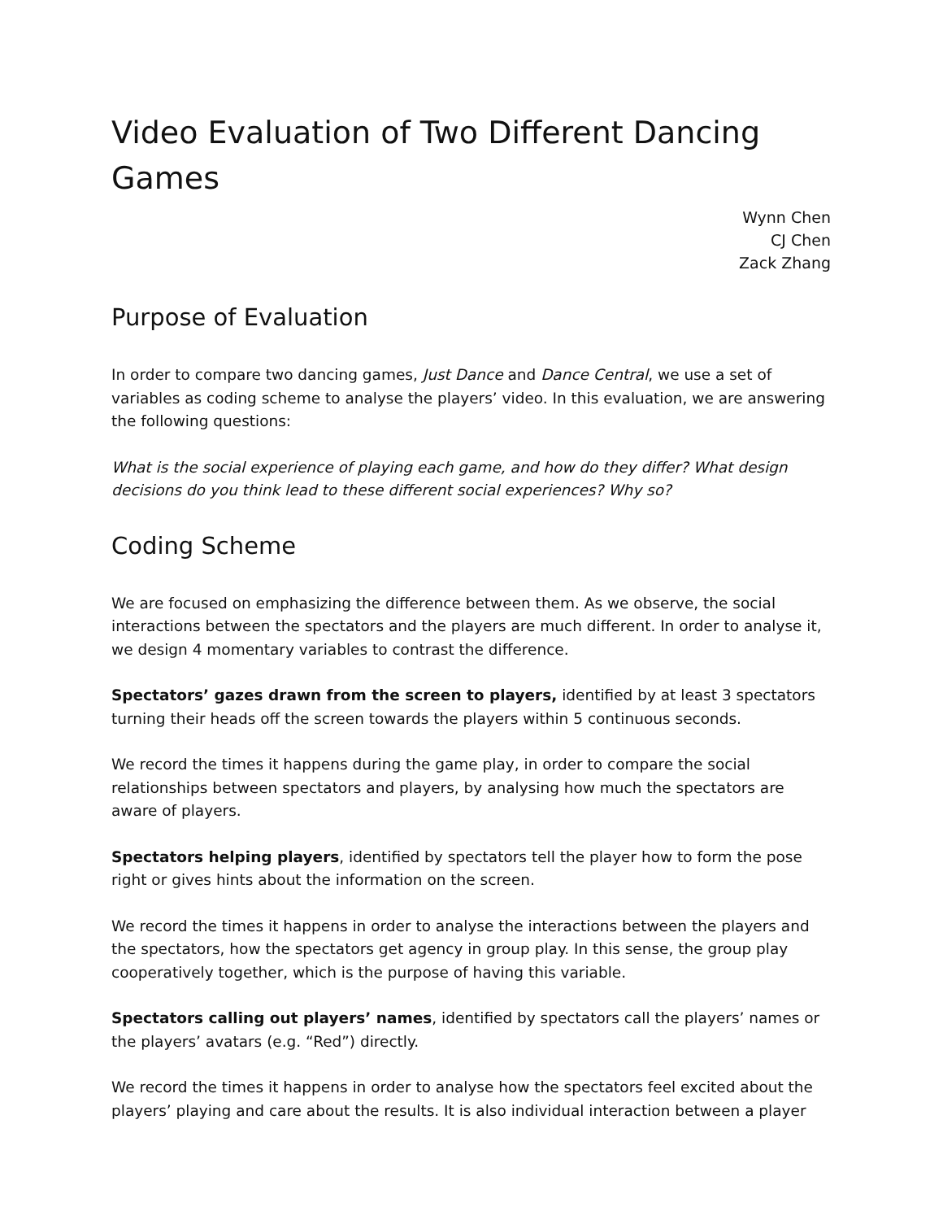Video Evaluation of Two Different Dancing Games
Wynn Chen
CJ Chen
Zack Zhang
Purpose of Evaluation
In order to compare two dancing games, Just Dance and Dance Central, we use a set of variables as coding scheme to analyse the players’ video. In this evaluation, we are answering the following questions:
What is the social experience of playing each game, and how do they differ? What design decisions do you think lead to these different social experiences? Why so?
Coding Scheme
We are focused on emphasizing the difference between them. As we observe, the social interactions between the spectators and the players are much different. In order to analyse it, we design 4 momentary variables to contrast the difference.
Spectators’ gazes drawn from the screen to players, identified by at least 3 spectators turning their heads off the screen towards the players within 5 continuous seconds.
We record the times it happens during the game play, in order to compare the social relationships between spectators and players, by analysing how much the spectators are aware of players.
Spectators helping players, identified by spectators tell the player how to form the pose right or gives hints about the information on the screen.
We record the times it happens in order to analyse the interactions between the players and the spectators, how the spectators get agency in group play. In this sense, the group play cooperatively together, which is the purpose of having this variable.
Spectators calling out players’ names, identified by spectators call the players’ names or the players’ avatars (e.g. “Red”) directly.
We record the times it happens in order to analyse how the spectators feel excited about the players’ playing and care about the results. It is also individual interaction between a player